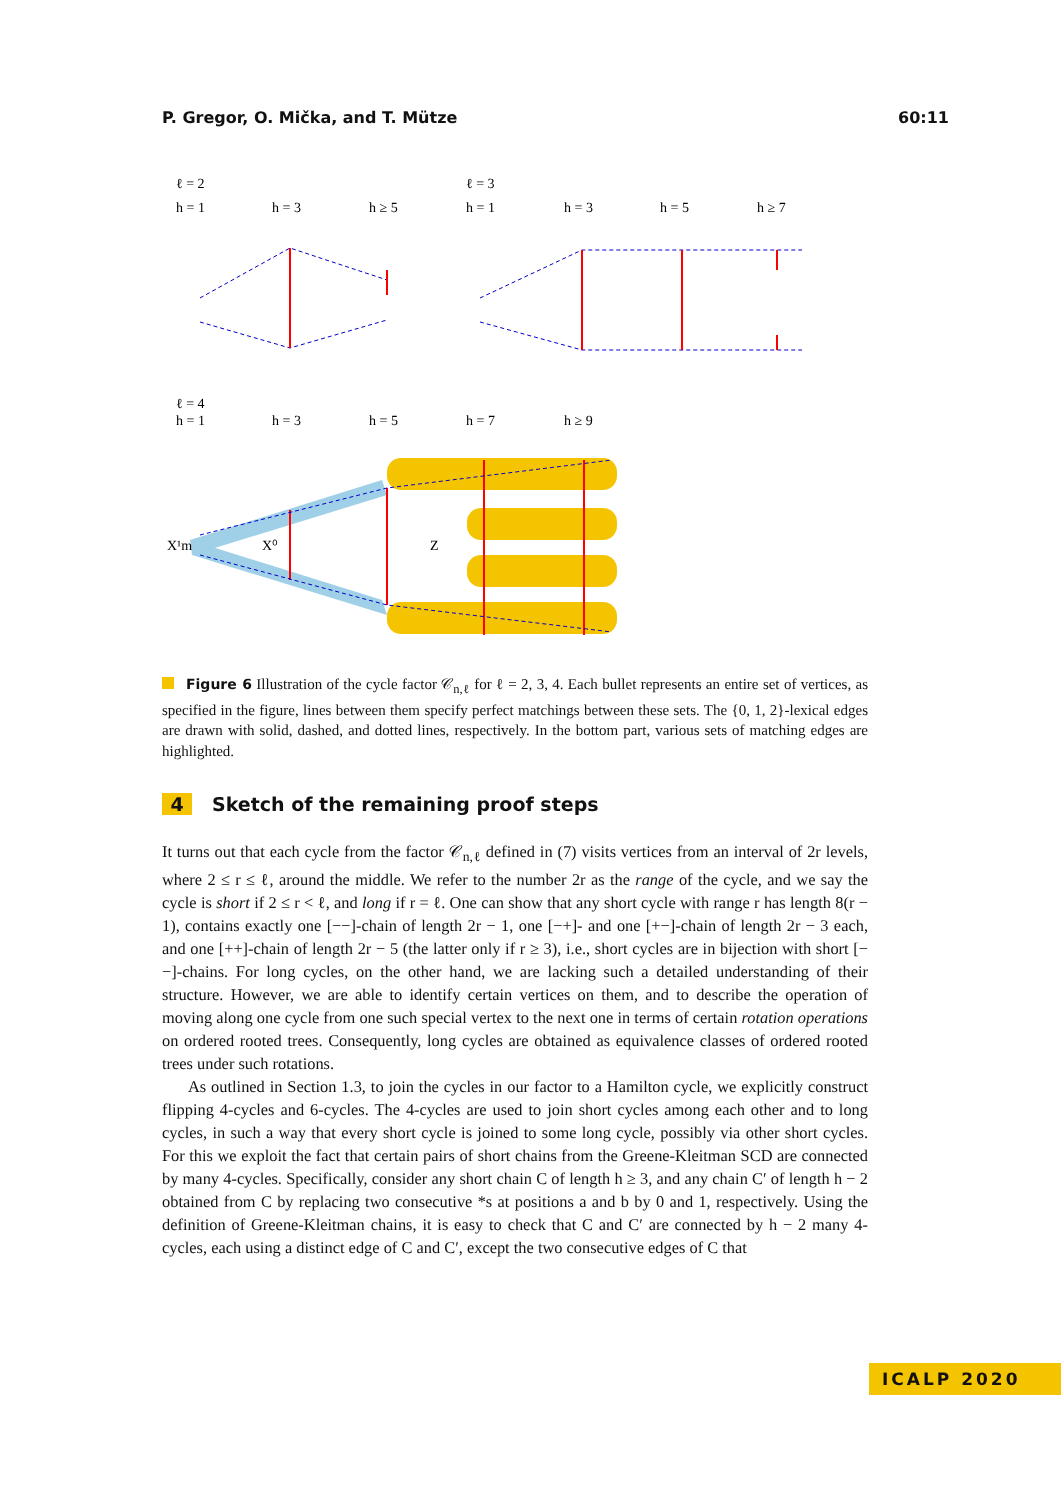P. Gregor, O. Mička, and T. Mütze 60:11
ℓ = 2
h = 1
h = 3
h ≥ 5
ℓ = 3
h = 1
h = 3
h = 5
h ≥ 7
ℓ = 4
h = 1
h = 3
h = 5
h = 7
h ≥ 9
X⁰
Z
X¹m
Figure 6 Illustration of the cycle factor 𝒞<sub>n,ℓ</sub> for ℓ = 2, 3, 4. Each bullet represents an entire set of vertices, as specified in the figure, lines between them specify perfect matchings between these sets. The {0, 1, 2}-lexical edges are drawn with solid, dashed, and dotted lines, respectively. In the bottom part, various sets of matching edges are highlighted.
4 Sketch of the remaining proof steps
It turns out that each cycle from the factor 𝒞<sub>n,ℓ</sub> defined in (7) visits vertices from an interval of 2r levels, where 2 ≤ r ≤ ℓ, around the middle. We refer to the number 2r as the range of the cycle, and we say the cycle is short if 2 ≤ r < ℓ, and long if r = ℓ. One can show that any short cycle with range r has length 8(r − 1), contains exactly one [−−]-chain of length 2r − 1, one [−+]- and one [+−]-chain of length 2r − 3 each, and one [++]-chain of length 2r − 5 (the latter only if r ≥ 3), i.e., short cycles are in bijection with short [−−]-chains. For long cycles, on the other hand, we are lacking such a detailed understanding of their structure. However, we are able to identify certain vertices on them, and to describe the operation of moving along one cycle from one such special vertex to the next one in terms of certain rotation operations on ordered rooted trees. Consequently, long cycles are obtained as equivalence classes of ordered rooted trees under such rotations.
As outlined in Section 1.3, to join the cycles in our factor to a Hamilton cycle, we explicitly construct flipping 4-cycles and 6-cycles. The 4-cycles are used to join short cycles among each other and to long cycles, in such a way that every short cycle is joined to some long cycle, possibly via other short cycles. For this we exploit the fact that certain pairs of short chains from the Greene-Kleitman SCD are connected by many 4-cycles. Specifically, consider any short chain C of length h ≥ 3, and any chain C′ of length h − 2 obtained from C by replacing two consecutive *s at positions a and b by 0 and 1, respectively. Using the definition of Greene-Kleitman chains, it is easy to check that C and C′ are connected by h − 2 many 4-cycles, each using a distinct edge of C and C′, except the two consecutive edges of C that
ICALP 2020